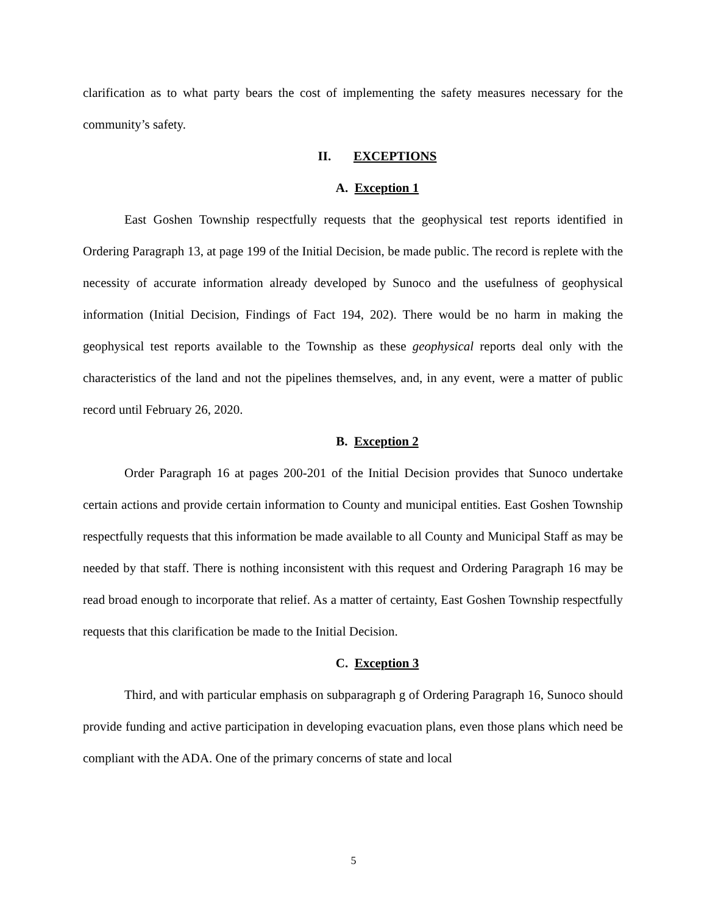clarification as to what party bears the cost of implementing the safety measures necessary for the community’s safety.
II. EXCEPTIONS
A. Exception 1
East Goshen Township respectfully requests that the geophysical test reports identified in Ordering Paragraph 13, at page 199 of the Initial Decision, be made public. The record is replete with the necessity of accurate information already developed by Sunoco and the usefulness of geophysical information (Initial Decision, Findings of Fact 194, 202). There would be no harm in making the geophysical test reports available to the Township as these geophysical reports deal only with the characteristics of the land and not the pipelines themselves, and, in any event, were a matter of public record until February 26, 2020.
B. Exception 2
Order Paragraph 16 at pages 200-201 of the Initial Decision provides that Sunoco undertake certain actions and provide certain information to County and municipal entities. East Goshen Township respectfully requests that this information be made available to all County and Municipal Staff as may be needed by that staff. There is nothing inconsistent with this request and Ordering Paragraph 16 may be read broad enough to incorporate that relief. As a matter of certainty, East Goshen Township respectfully requests that this clarification be made to the Initial Decision.
C. Exception 3
Third, and with particular emphasis on subparagraph g of Ordering Paragraph 16, Sunoco should provide funding and active participation in developing evacuation plans, even those plans which need be compliant with the ADA. One of the primary concerns of state and local
5